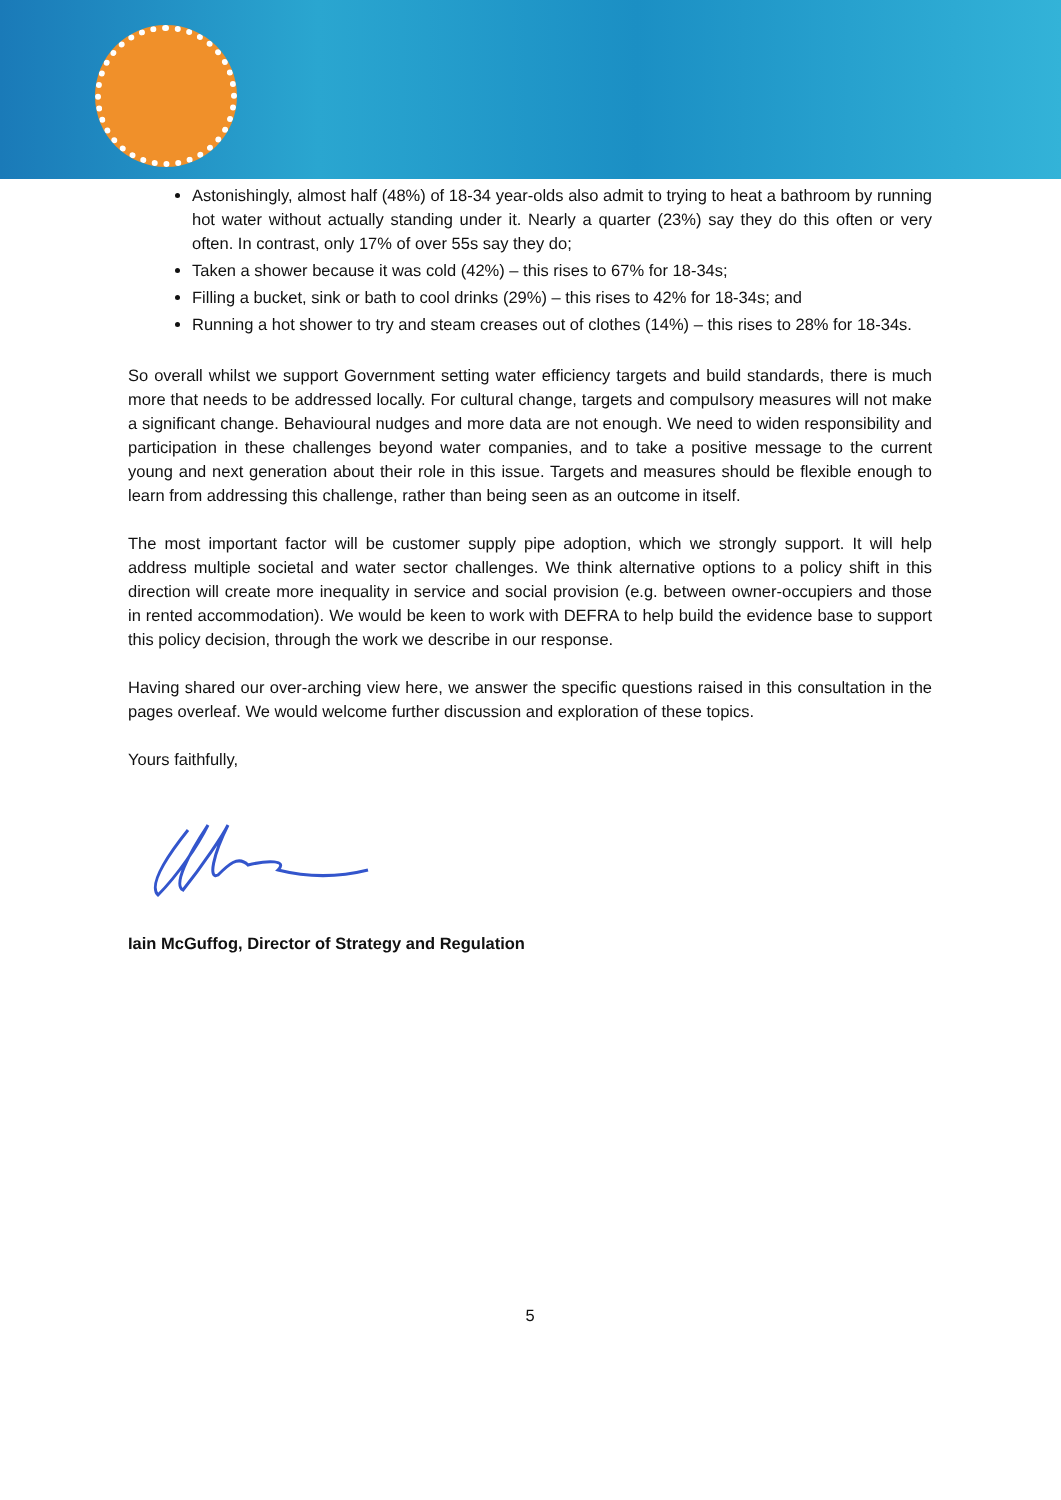Astonishingly, almost half (48%) of 18-34 year-olds also admit to trying to heat a bathroom by running hot water without actually standing under it. Nearly a quarter (23%) say they do this often or very often. In contrast, only 17% of over 55s say they do;
Taken a shower because it was cold (42%) – this rises to 67% for 18-34s;
Filling a bucket, sink or bath to cool drinks (29%) – this rises to 42% for 18-34s; and
Running a hot shower to try and steam creases out of clothes (14%) – this rises to 28% for 18-34s.
So overall whilst we support Government setting water efficiency targets and build standards, there is much more that needs to be addressed locally. For cultural change, targets and compulsory measures will not make a significant change. Behavioural nudges and more data are not enough. We need to widen responsibility and participation in these challenges beyond water companies, and to take a positive message to the current young and next generation about their role in this issue. Targets and measures should be flexible enough to learn from addressing this challenge, rather than being seen as an outcome in itself.
The most important factor will be customer supply pipe adoption, which we strongly support. It will help address multiple societal and water sector challenges. We think alternative options to a policy shift in this direction will create more inequality in service and social provision (e.g. between owner-occupiers and those in rented accommodation). We would be keen to work with DEFRA to help build the evidence base to support this policy decision, through the work we describe in our response.
Having shared our over-arching view here, we answer the specific questions raised in this consultation in the pages overleaf. We would welcome further discussion and exploration of these topics.
Yours faithfully,
Iain McGuffog, Director of Strategy and Regulation
5